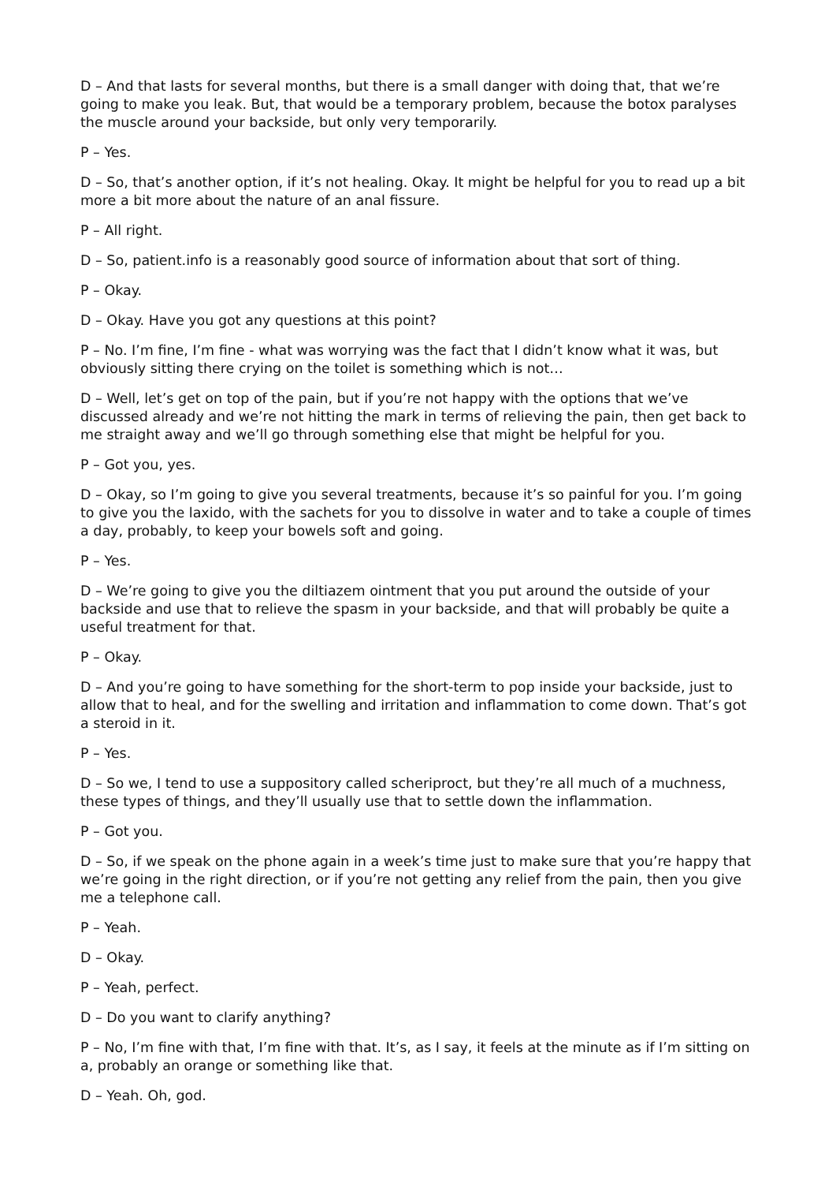D – And that lasts for several months, but there is a small danger with doing that, that we’re going to make you leak. But, that would be a temporary problem, because the botox paralyses the muscle around your backside, but only very temporarily.
P – Yes.
D – So, that’s another option, if it’s not healing. Okay. It might be helpful for you to read up a bit more a bit more about the nature of an anal fissure.
P – All right.
D – So, patient.info is a reasonably good source of information about that sort of thing.
P – Okay.
D – Okay. Have you got any questions at this point?
P – No. I’m fine, I’m fine - what was worrying was the fact that I didn’t know what it was, but obviously sitting there crying on the toilet is something which is not…
D – Well, let’s get on top of the pain, but if you’re not happy with the options that we’ve discussed already and we’re not hitting the mark in terms of relieving the pain, then get back to me straight away and we’ll go through something else that might be helpful for you.
P – Got you, yes.
D – Okay, so I’m going to give you several treatments, because it’s so painful for you. I’m going to give you the laxido, with the sachets for you to dissolve in water and to take a couple of times a day, probably, to keep your bowels soft and going.
P – Yes.
D – We’re going to give you the diltiazem ointment that you put around the outside of your backside and use that to relieve the spasm in your backside, and that will probably be quite a useful treatment for that.
P – Okay.
D – And you’re going to have something for the short-term to pop inside your backside, just to allow that to heal, and for the swelling and irritation and inflammation to come down. That’s got a steroid in it.
P – Yes.
D – So we, I tend to use a suppository called scheriproct, but they’re all much of a muchness, these types of things, and they’ll usually use that to settle down the inflammation.
P – Got you.
D – So, if we speak on the phone again in a week’s time just to make sure that you’re happy that we’re going in the right direction, or if you’re not getting any relief from the pain, then you give me a telephone call.
P – Yeah.
D – Okay.
P – Yeah, perfect.
D – Do you want to clarify anything?
P – No, I’m fine with that, I’m fine with that. It’s, as I say, it feels at the minute as if I’m sitting on a, probably an orange or something like that.
D – Yeah. Oh, god.